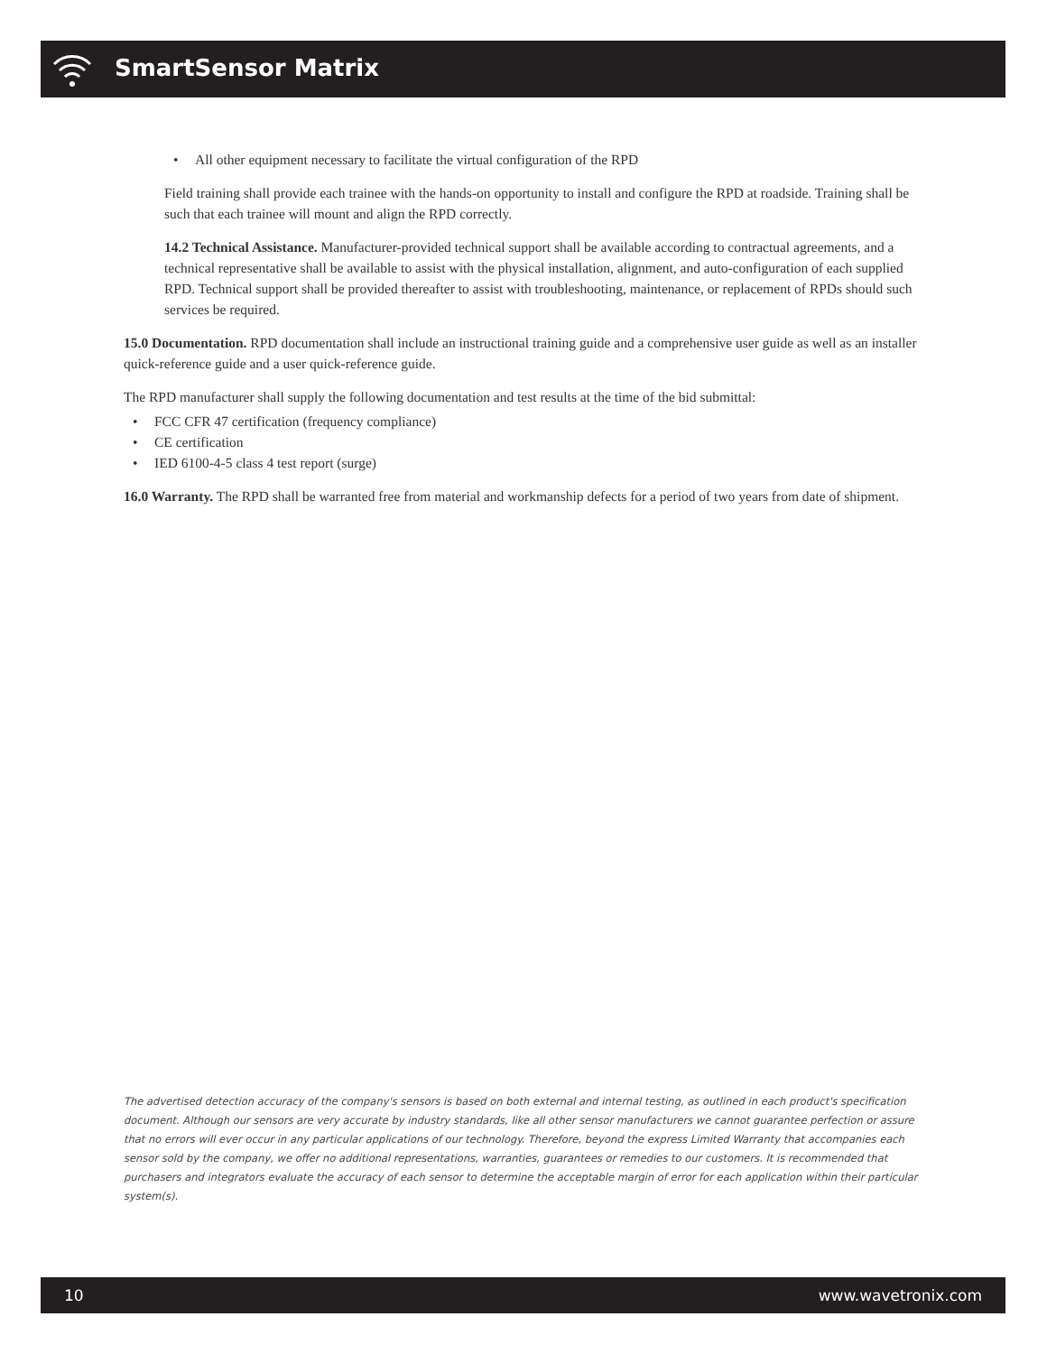SmartSensor Matrix
• All other equipment necessary to facilitate the virtual configuration of the RPD
Field training shall provide each trainee with the hands-on opportunity to install and configure the RPD at roadside. Training shall be such that each trainee will mount and align the RPD correctly.
14.2 Technical Assistance. Manufacturer-provided technical support shall be available according to contractual agreements, and a technical representative shall be available to assist with the physical installation, alignment, and auto-configuration of each supplied RPD. Technical support shall be provided thereafter to assist with troubleshooting, maintenance, or replacement of RPDs should such services be required.
15.0 Documentation. RPD documentation shall include an instructional training guide and a comprehensive user guide as well as an installer quick-reference guide and a user quick-reference guide.
The RPD manufacturer shall supply the following documentation and test results at the time of the bid submittal:
• FCC CFR 47 certification (frequency compliance)
• CE certification
• IED 6100-4-5 class 4 test report (surge)
16.0 Warranty. The RPD shall be warranted free from material and workmanship defects for a period of two years from date of shipment.
The advertised detection accuracy of the company's sensors is based on both external and internal testing, as outlined in each product's specification document. Although our sensors are very accurate by industry standards, like all other sensor manufacturers we cannot guarantee perfection or assure that no errors will ever occur in any particular applications of our technology. Therefore, beyond the express Limited Warranty that accompanies each sensor sold by the company, we offer no additional representations, warranties, guarantees or remedies to our customers. It is recommended that purchasers and integrators evaluate the accuracy of each sensor to determine the acceptable margin of error for each application within their particular system(s).
10 www.wavetronix.com